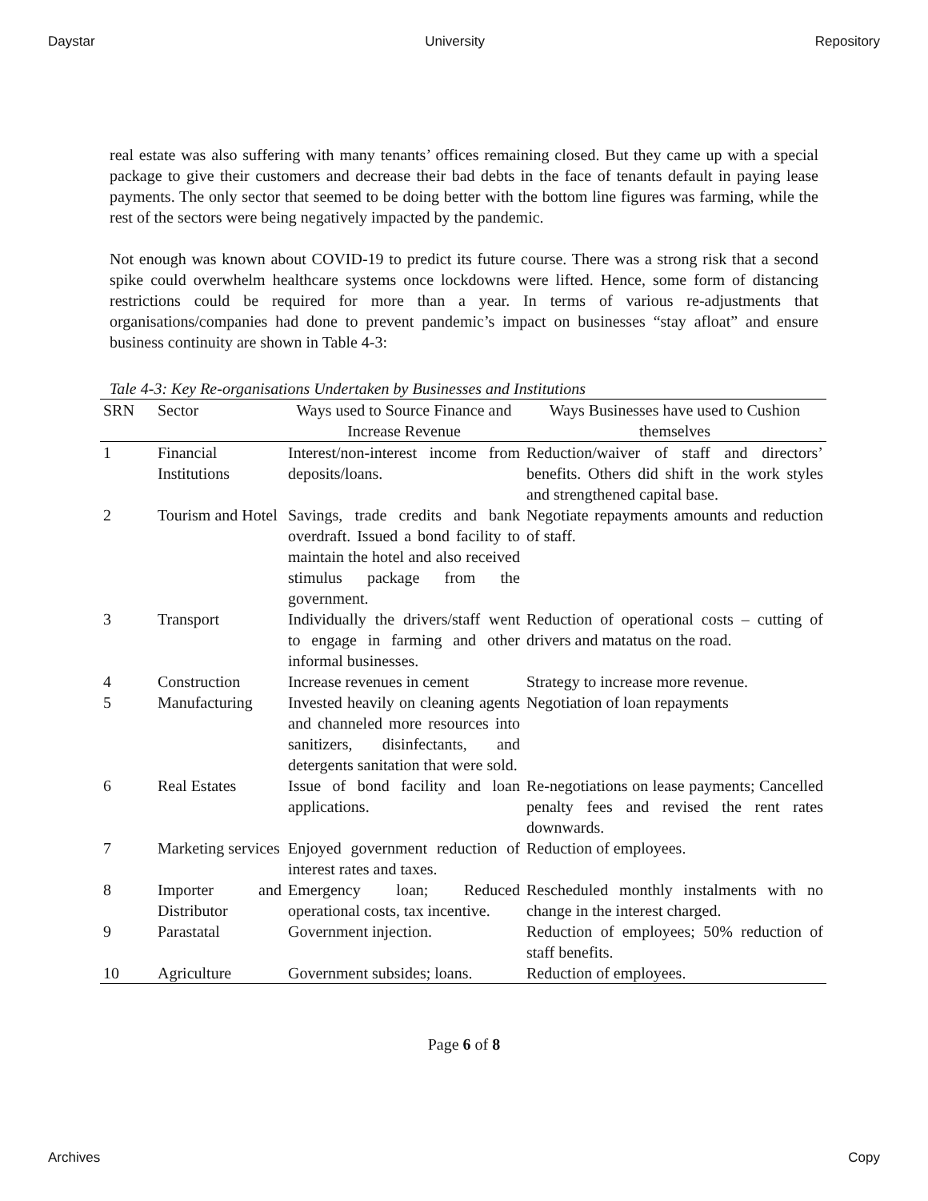Daystar University Repository
real estate was also suffering with many tenants’ offices remaining closed. But they came up with a special package to give their customers and decrease their bad debts in the face of tenants default in paying lease payments. The only sector that seemed to be doing better with the bottom line figures was farming, while the rest of the sectors were being negatively impacted by the pandemic.
Not enough was known about COVID-19 to predict its future course. There was a strong risk that a second spike could overwhelm healthcare systems once lockdowns were lifted. Hence, some form of distancing restrictions could be required for more than a year. In terms of various re-adjustments that organisations/companies had done to prevent pandemic’s impact on businesses “stay afloat” and ensure business continuity are shown in Table 4-3:
Tale 4-3: Key Re-organisations Undertaken by Businesses and Institutions
| SRN | Sector | Ways used to Source Finance and Increase Revenue | Ways Businesses have used to Cushion themselves |
| --- | --- | --- | --- |
| 1 | Financial Institutions | Interest/non-interest income from deposits/loans. | Reduction/waiver of staff and directors’ benefits. Others did shift in the work styles and strengthened capital base. |
| 2 | Tourism and Hotel | Savings, trade credits and bank overdraft. Issued a bond facility to maintain the hotel and also received stimulus package from the government. | Negotiate repayments amounts and reduction of staff. |
| 3 | Transport | Individually the drivers/staff went to engage in farming and other informal businesses. | Reduction of operational costs – cutting of drivers and matatus on the road. |
| 4 | Construction | Increase revenues in cement | Strategy to increase more revenue. |
| 5 | Manufacturing | Invested heavily on cleaning agents and channeled more resources into sanitizers, disinfectants, and detergents sanitation that were sold. | Negotiation of loan repayments |
| 6 | Real Estates | Issue of bond facility and loan applications. | Re-negotiations on lease payments; Cancelled penalty fees and revised the rent rates downwards. |
| 7 | Marketing services | Enjoyed government reduction of interest rates and taxes. | Reduction of employees. |
| 8 | Importer and Distributor | Emergency loan; Reduced operational costs, tax incentive. | Rescheduled monthly instalments with no change in the interest charged. |
| 9 | Parastatal | Government injection. | Reduction of employees; 50% reduction of staff benefits. |
| 10 | Agriculture | Government subsides; loans. | Reduction of employees. |
Page 6 of 8
Archives Copy